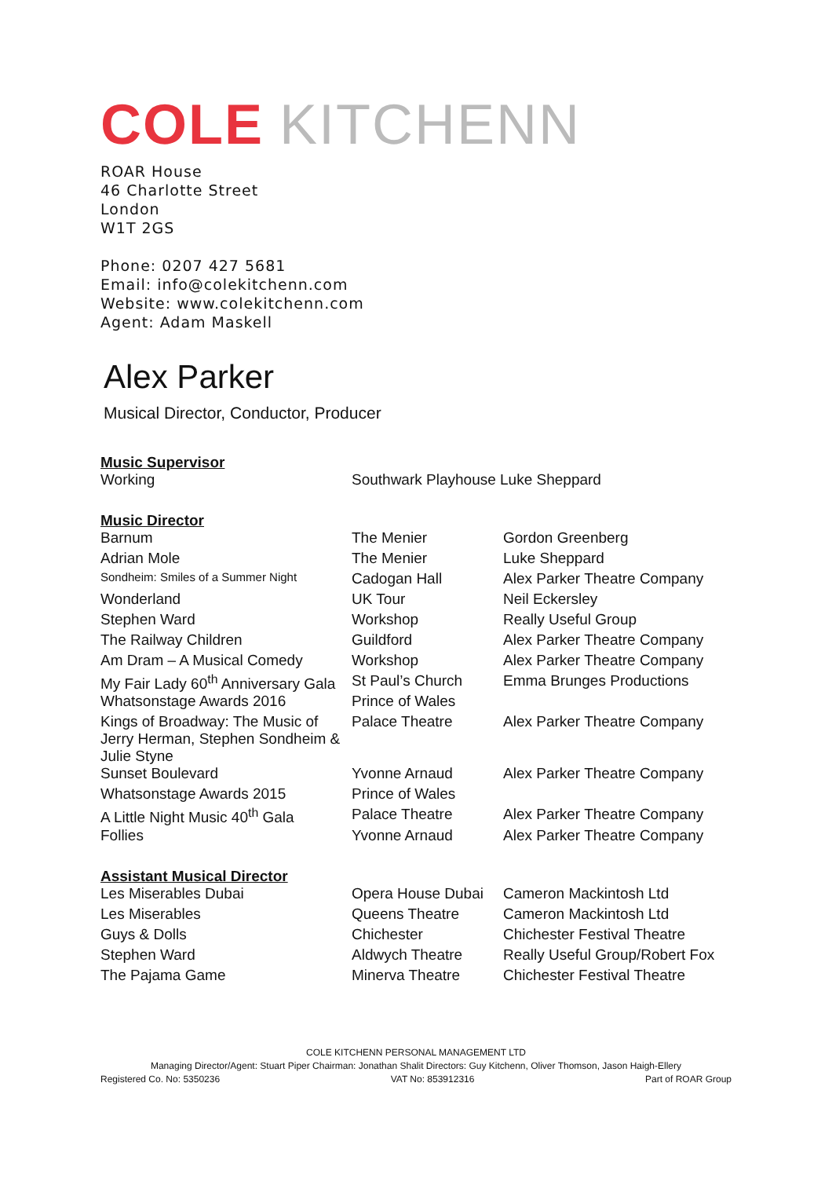COLE KITCHENN
ROAR House
46 Charlotte Street
London
W1T 2GS
Phone: 0207 427 5681
Email: info@colekitchenn.com
Website: www.colekitchenn.com
Agent: Adam Maskell
Alex Parker
Musical Director, Conductor, Producer
Music Supervisor
| Working | Southwark Playhouse Luke Sheppard |
Music Director
| Barnum | The Menier | Gordon Greenberg |
| Adrian Mole | The Menier | Luke Sheppard |
| Sondheim: Smiles of a Summer Night | Cadogan Hall | Alex Parker Theatre Company |
| Wonderland | UK Tour | Neil Eckersley |
| Stephen Ward | Workshop | Really Useful Group |
| The Railway Children | Guildford | Alex Parker Theatre Company |
| Am Dram – A Musical Comedy | Workshop | Alex Parker Theatre Company |
| My Fair Lady 60<sup>th</sup> Anniversary Gala | St Paul’s Church | Emma Brunges Productions |
| Whatsonstage Awards 2016 | Prince of Wales | |
| Kings of Broadway: The Music of Jerry Herman, Stephen Sondheim & Julie Styne | Palace Theatre | Alex Parker Theatre Company |
| Sunset Boulevard | Yvonne Arnaud | Alex Parker Theatre Company |
| Whatsonstage Awards 2015 | Prince of Wales | |
| A Little Night Music 40<sup>th</sup> Gala | Palace Theatre | Alex Parker Theatre Company |
| Follies | Yvonne Arnaud | Alex Parker Theatre Company |
Assistant Musical Director
| Les Miserables Dubai | Opera House Dubai | Cameron Mackintosh Ltd |
| Les Miserables | Queens Theatre | Cameron Mackintosh Ltd |
| Guys & Dolls | Chichester | Chichester Festival Theatre |
| Stephen Ward | Aldwych Theatre | Really Useful Group/Robert Fox |
| The Pajama Game | Minerva Theatre | Chichester Festival Theatre |
COLE KITCHENN PERSONAL MANAGEMENT LTD
Managing Director/Agent: Stuart Piper Chairman: Jonathan Shalit Directors: Guy Kitchenn, Oliver Thomson, Jason Haigh-Ellery
Registered Co. No: 5350236 VAT No: 853912316 Part of ROAR Group